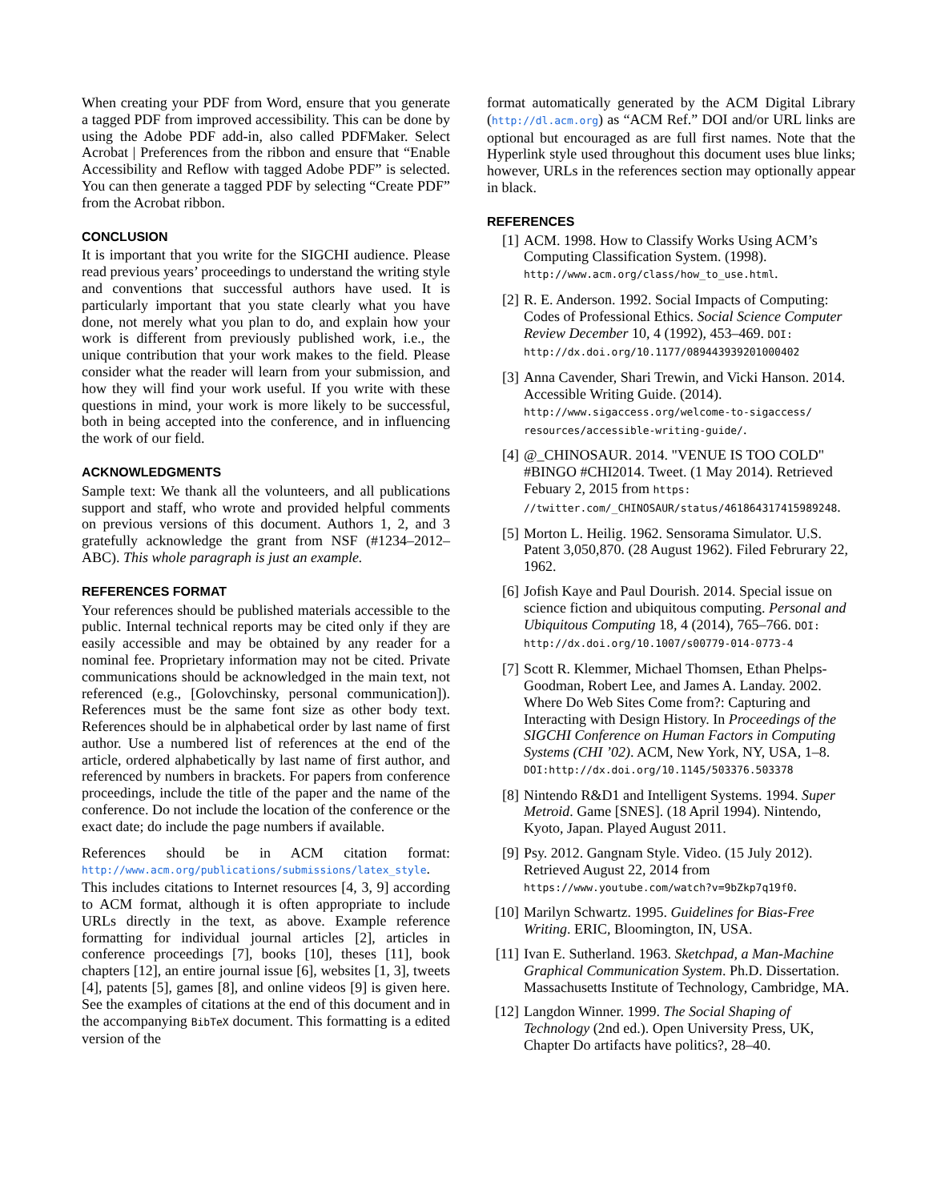When creating your PDF from Word, ensure that you generate a tagged PDF from improved accessibility. This can be done by using the Adobe PDF add-in, also called PDFMaker. Select Acrobat | Preferences from the ribbon and ensure that “Enable Accessibility and Reflow with tagged Adobe PDF” is selected. You can then generate a tagged PDF by selecting “Create PDF” from the Acrobat ribbon.
CONCLUSION
It is important that you write for the SIGCHI audience. Please read previous years’ proceedings to understand the writing style and conventions that successful authors have used. It is particularly important that you state clearly what you have done, not merely what you plan to do, and explain how your work is different from previously published work, i.e., the unique contribution that your work makes to the field. Please consider what the reader will learn from your submission, and how they will find your work useful. If you write with these questions in mind, your work is more likely to be successful, both in being accepted into the conference, and in influencing the work of our field.
ACKNOWLEDGMENTS
Sample text: We thank all the volunteers, and all publications support and staff, who wrote and provided helpful comments on previous versions of this document. Authors 1, 2, and 3 gratefully acknowledge the grant from NSF (#1234–2012–ABC). This whole paragraph is just an example.
REFERENCES FORMAT
Your references should be published materials accessible to the public. Internal technical reports may be cited only if they are easily accessible and may be obtained by any reader for a nominal fee. Proprietary information may not be cited. Private communications should be acknowledged in the main text, not referenced (e.g., [Golovchinsky, personal communication]). References must be the same font size as other body text. References should be in alphabetical order by last name of first author. Use a numbered list of references at the end of the article, ordered alphabetically by last name of first author, and referenced by numbers in brackets. For papers from conference proceedings, include the title of the paper and the name of the conference. Do not include the location of the conference or the exact date; do include the page numbers if available.
References should be in ACM citation format: http://www.acm.org/publications/submissions/latex_style. This includes citations to Internet resources [4, 3, 9] according to ACM format, although it is often appropriate to include URLs directly in the text, as above. Example reference formatting for individual journal articles [2], articles in conference proceedings [7], books [10], theses [11], book chapters [12], an entire journal issue [6], websites [1, 3], tweets [4], patents [5], games [8], and online videos [9] is given here. See the examples of citations at the end of this document and in the accompanying BibTeX document. This formatting is a edited version of the
format automatically generated by the ACM Digital Library (http://dl.acm.org) as “ACM Ref.” DOI and/or URL links are optional but encouraged as are full first names. Note that the Hyperlink style used throughout this document uses blue links; however, URLs in the references section may optionally appear in black.
REFERENCES
[1] ACM. 1998. How to Classify Works Using ACM’s Computing Classification System. (1998). http://www.acm.org/class/how_to_use.html.
[2] R. E. Anderson. 1992. Social Impacts of Computing: Codes of Professional Ethics. Social Science Computer Review December 10, 4 (1992), 453–469. DOI: http://dx.doi.org/10.1177/089443939201000402
[3] Anna Cavender, Shari Trewin, and Vicki Hanson. 2014. Accessible Writing Guide. (2014). http://www.sigaccess.org/welcome-to-sigaccess/ resources/accessible-writing-guide/.
[4] @_CHINOSAUR. 2014. "VENUE IS TOO COLD" #BINGO #CHI2014. Tweet. (1 May 2014). Retrieved Febuary 2, 2015 from https: //twitter.com/_CHINOSAUR/status/461864317415989248.
[5] Morton L. Heilig. 1962. Sensorama Simulator. U.S. Patent 3,050,870. (28 August 1962). Filed Februrary 22, 1962.
[6] Jofish Kaye and Paul Dourish. 2014. Special issue on science fiction and ubiquitous computing. Personal and Ubiquitous Computing 18, 4 (2014), 765–766. DOI: http://dx.doi.org/10.1007/s00779-014-0773-4
[7] Scott R. Klemmer, Michael Thomsen, Ethan Phelps-Goodman, Robert Lee, and James A. Landay. 2002. Where Do Web Sites Come from?: Capturing and Interacting with Design History. In Proceedings of the SIGCHI Conference on Human Factors in Computing Systems (CHI ’02). ACM, New York, NY, USA, 1–8. DOI:http://dx.doi.org/10.1145/503376.503378
[8] Nintendo R&D1 and Intelligent Systems. 1994. Super Metroid. Game [SNES]. (18 April 1994). Nintendo, Kyoto, Japan. Played August 2011.
[9] Psy. 2012. Gangnam Style. Video. (15 July 2012). Retrieved August 22, 2014 from https://www.youtube.com/watch?v=9bZkp7q19f0.
[10] Marilyn Schwartz. 1995. Guidelines for Bias-Free Writing. ERIC, Bloomington, IN, USA.
[11] Ivan E. Sutherland. 1963. Sketchpad, a Man-Machine Graphical Communication System. Ph.D. Dissertation. Massachusetts Institute of Technology, Cambridge, MA.
[12] Langdon Winner. 1999. The Social Shaping of Technology (2nd ed.). Open University Press, UK, Chapter Do artifacts have politics?, 28–40.